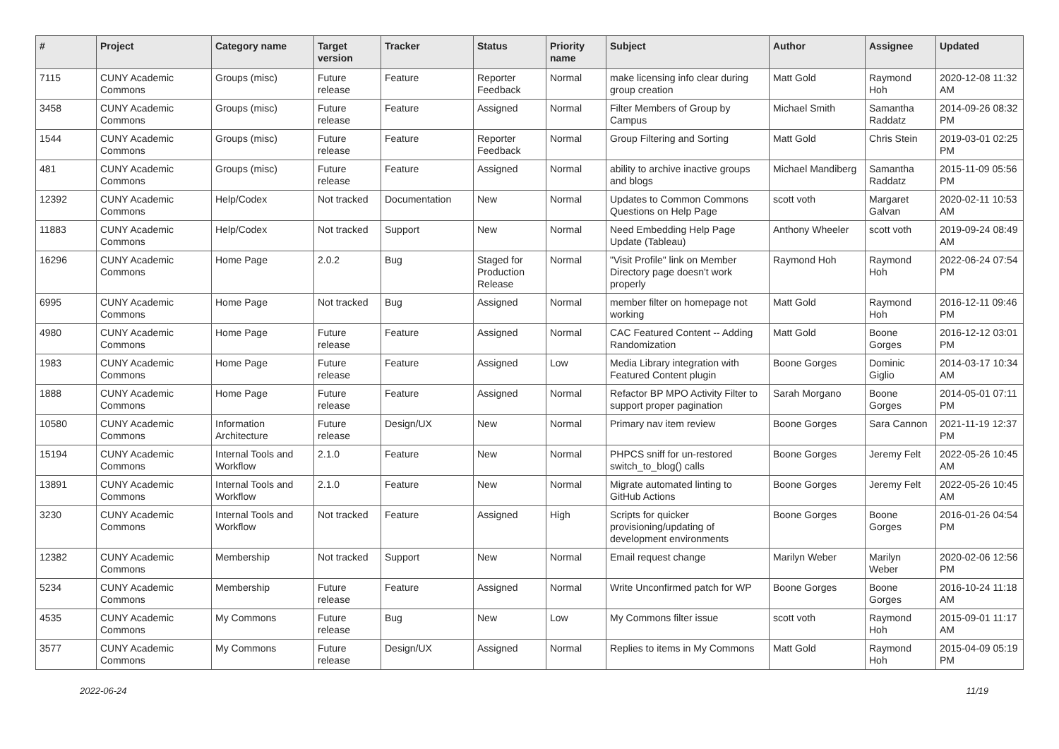| # | Project | Category name | Target version | Tracker | Status | Priority name | Subject | Author | Assignee | Updated |
| --- | --- | --- | --- | --- | --- | --- | --- | --- | --- | --- |
| 7115 | CUNY Academic Commons | Groups (misc) | Future release | Feature | Reporter Feedback | Normal | make licensing info clear during group creation | Matt Gold | Raymond Hoh | 2020-12-08 11:32 AM |
| 3458 | CUNY Academic Commons | Groups (misc) | Future release | Feature | Assigned | Normal | Filter Members of Group by Campus | Michael Smith | Samantha Raddatz | 2014-09-26 08:32 PM |
| 1544 | CUNY Academic Commons | Groups (misc) | Future release | Feature | Reporter Feedback | Normal | Group Filtering and Sorting | Matt Gold | Chris Stein | 2019-03-01 02:25 PM |
| 481 | CUNY Academic Commons | Groups (misc) | Future release | Feature | Assigned | Normal | ability to archive inactive groups and blogs | Michael Mandiberg | Samantha Raddatz | 2015-11-09 05:56 PM |
| 12392 | CUNY Academic Commons | Help/Codex | Not tracked | Documentation | New | Normal | Updates to Common Commons Questions on Help Page | scott voth | Margaret Galvan | 2020-02-11 10:53 AM |
| 11883 | CUNY Academic Commons | Help/Codex | Not tracked | Support | New | Normal | Need Embedding Help Page Update (Tableau) | Anthony Wheeler | scott voth | 2019-09-24 08:49 AM |
| 16296 | CUNY Academic Commons | Home Page | 2.0.2 | Bug | Staged for Production Release | Normal | "Visit Profile" link on Member Directory page doesn't work properly | Raymond Hoh | Raymond Hoh | 2022-06-24 07:54 PM |
| 6995 | CUNY Academic Commons | Home Page | Not tracked | Bug | Assigned | Normal | member filter on homepage not working | Matt Gold | Raymond Hoh | 2016-12-11 09:46 PM |
| 4980 | CUNY Academic Commons | Home Page | Future release | Feature | Assigned | Normal | CAC Featured Content -- Adding Randomization | Matt Gold | Boone Gorges | 2016-12-12 03:01 PM |
| 1983 | CUNY Academic Commons | Home Page | Future release | Feature | Assigned | Low | Media Library integration with Featured Content plugin | Boone Gorges | Dominic Giglio | 2014-03-17 10:34 AM |
| 1888 | CUNY Academic Commons | Home Page | Future release | Feature | Assigned | Normal | Refactor BP MPO Activity Filter to support proper pagination | Sarah Morgano | Boone Gorges | 2014-05-01 07:11 PM |
| 10580 | CUNY Academic Commons | Information Architecture | Future release | Design/UX | New | Normal | Primary nav item review | Boone Gorges | Sara Cannon | 2021-11-19 12:37 PM |
| 15194 | CUNY Academic Commons | Internal Tools and Workflow | 2.1.0 | Feature | New | Normal | PHPCS sniff for un-restored switch_to_blog() calls | Boone Gorges | Jeremy Felt | 2022-05-26 10:45 AM |
| 13891 | CUNY Academic Commons | Internal Tools and Workflow | 2.1.0 | Feature | New | Normal | Migrate automated linting to GitHub Actions | Boone Gorges | Jeremy Felt | 2022-05-26 10:45 AM |
| 3230 | CUNY Academic Commons | Internal Tools and Workflow | Not tracked | Feature | Assigned | High | Scripts for quicker provisioning/updating of development environments | Boone Gorges | Boone Gorges | 2016-01-26 04:54 PM |
| 12382 | CUNY Academic Commons | Membership | Not tracked | Support | New | Normal | Email request change | Marilyn Weber | Marilyn Weber | 2020-02-06 12:56 PM |
| 5234 | CUNY Academic Commons | Membership | Future release | Feature | Assigned | Normal | Write Unconfirmed patch for WP | Boone Gorges | Boone Gorges | 2016-10-24 11:18 AM |
| 4535 | CUNY Academic Commons | My Commons | Future release | Bug | New | Low | My Commons filter issue | scott voth | Raymond Hoh | 2015-09-01 11:17 AM |
| 3577 | CUNY Academic Commons | My Commons | Future release | Design/UX | Assigned | Normal | Replies to items in My Commons | Matt Gold | Raymond Hoh | 2015-04-09 05:19 PM |
2022-06-24 11/19